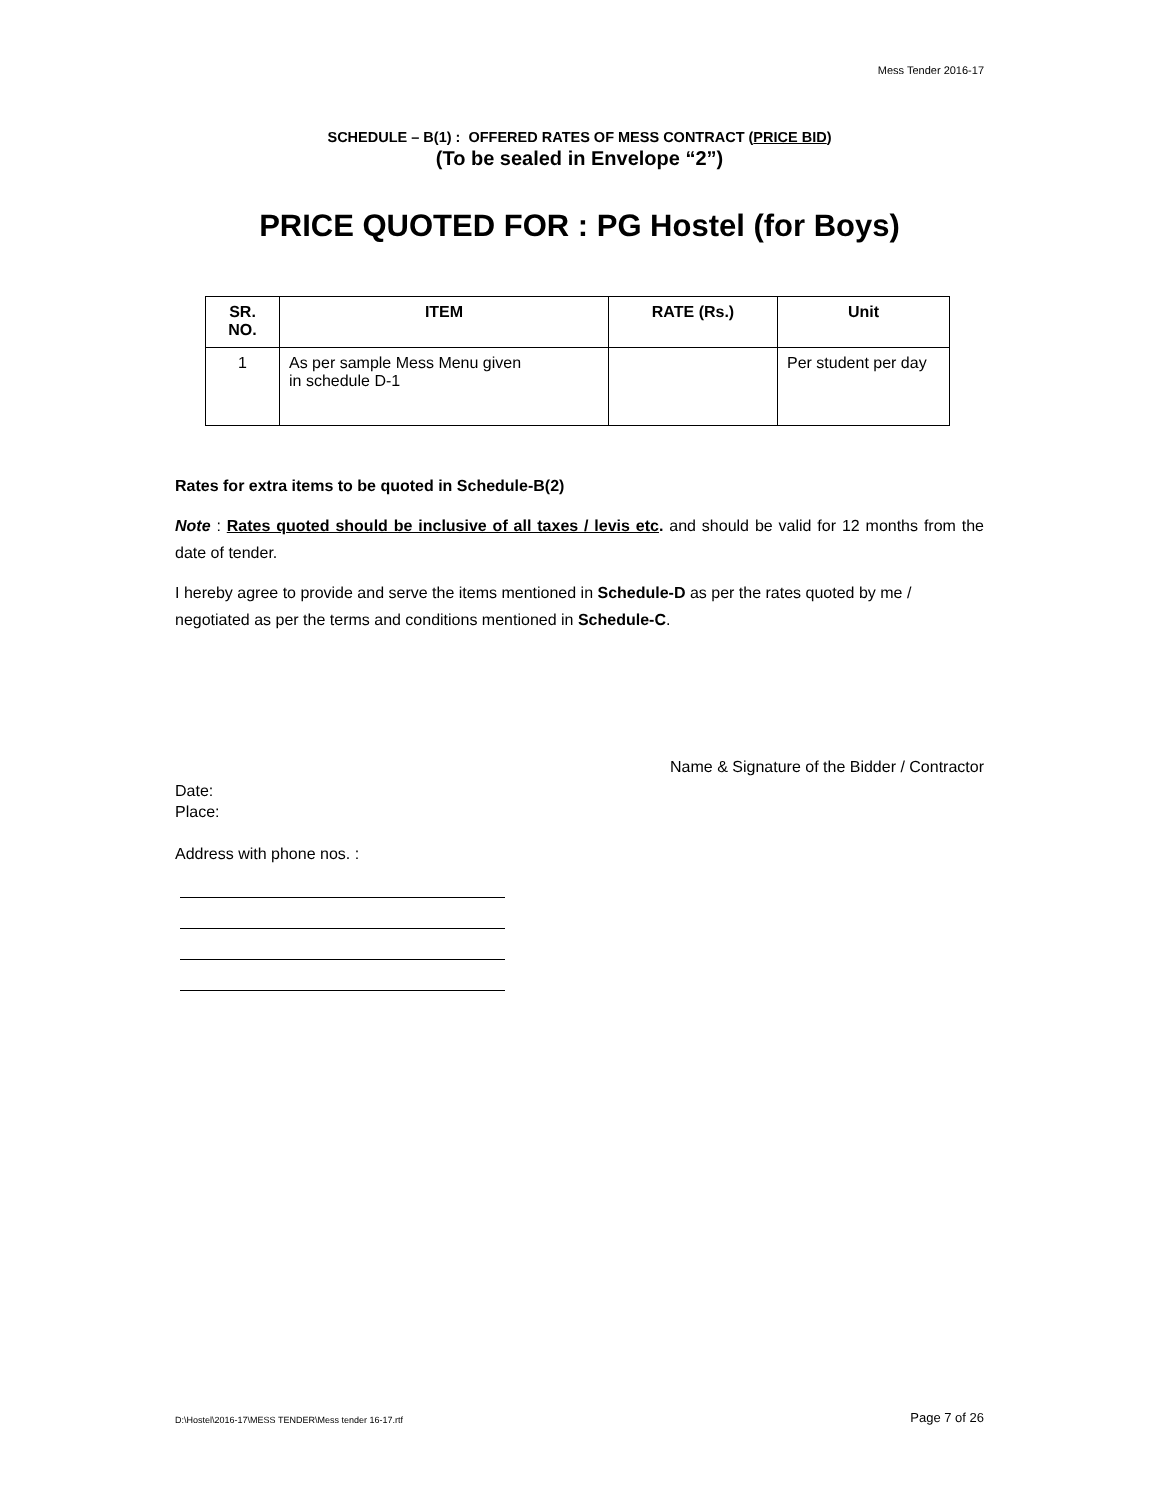Mess Tender 2016-17
SCHEDULE – B(1) : OFFERED RATES OF MESS CONTRACT (PRICE BID)
(To be sealed in Envelope “2”)
PRICE QUOTED FOR : PG Hostel (for Boys)
| SR. NO. | ITEM | RATE (Rs.) | Unit |
| --- | --- | --- | --- |
| 1 | As per sample Mess Menu given in schedule D-1 | | Per student per day |
Rates for extra items to be quoted in Schedule-B(2)
Note : Rates quoted should be inclusive of all taxes / levis etc. and should be valid for 12 months from the date of tender.
I hereby agree to provide and serve the items mentioned in Schedule-D as per the rates quoted by me / negotiated as per the terms and conditions mentioned in Schedule-C.
Name & Signature of the Bidder / Contractor
Date:
Place:
Address with phone nos. :
D:\Hostel\2016-17\MESS TENDER\Mess tender 16-17.rtf Page 7 of 26